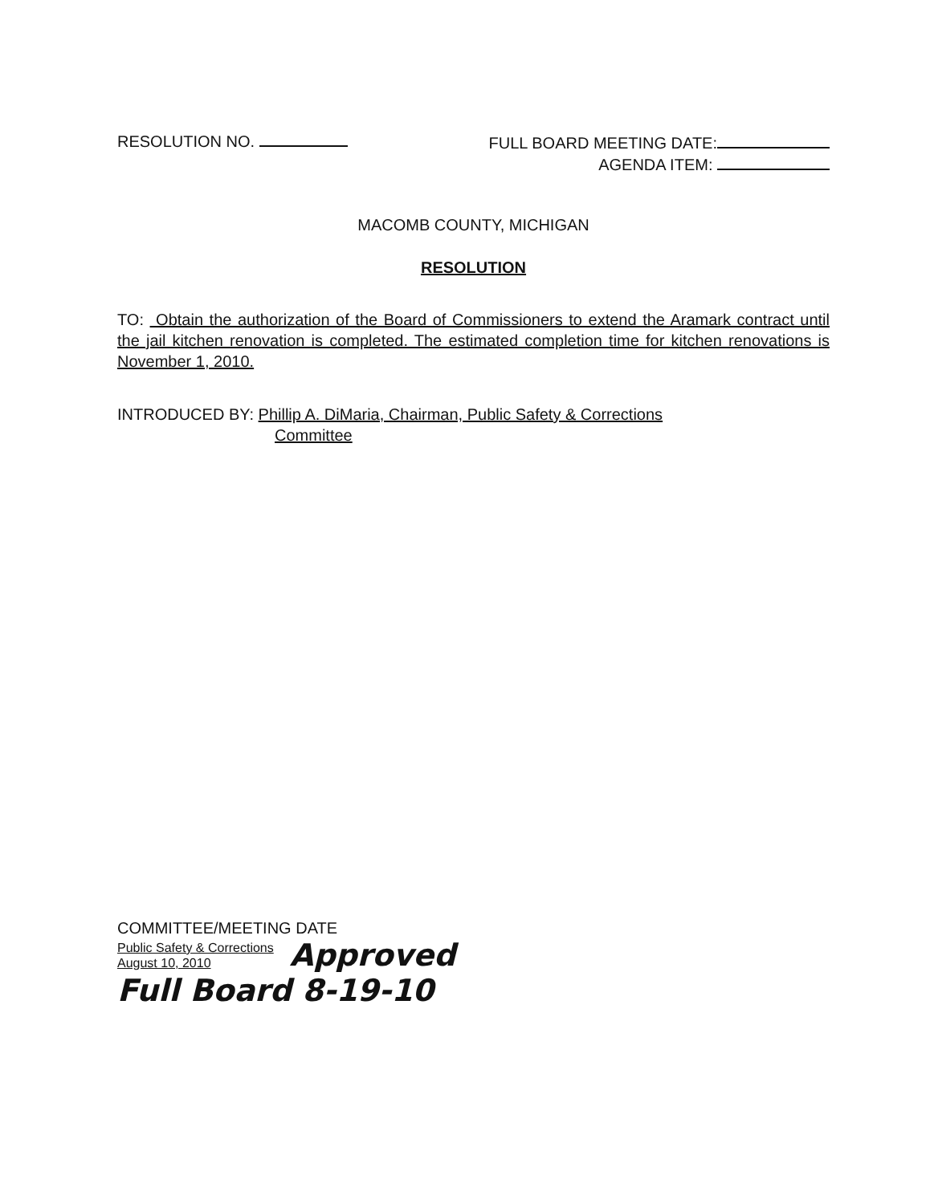RESOLUTION NO.
FULL BOARD MEETING DATE:
AGENDA ITEM:
MACOMB COUNTY, MICHIGAN
RESOLUTION
TO: Obtain the authorization of the Board of Commissioners to extend the Aramark contract until the jail kitchen renovation is completed. The estimated completion time for kitchen renovations is November 1, 2010.
INTRODUCED BY: Phillip A. DiMaria, Chairman, Public Safety & Corrections
Committee
COMMITTEE/MEETING DATE
Public Safety & Corrections
August 10, 2010
Approved
Full Board 8-19-10